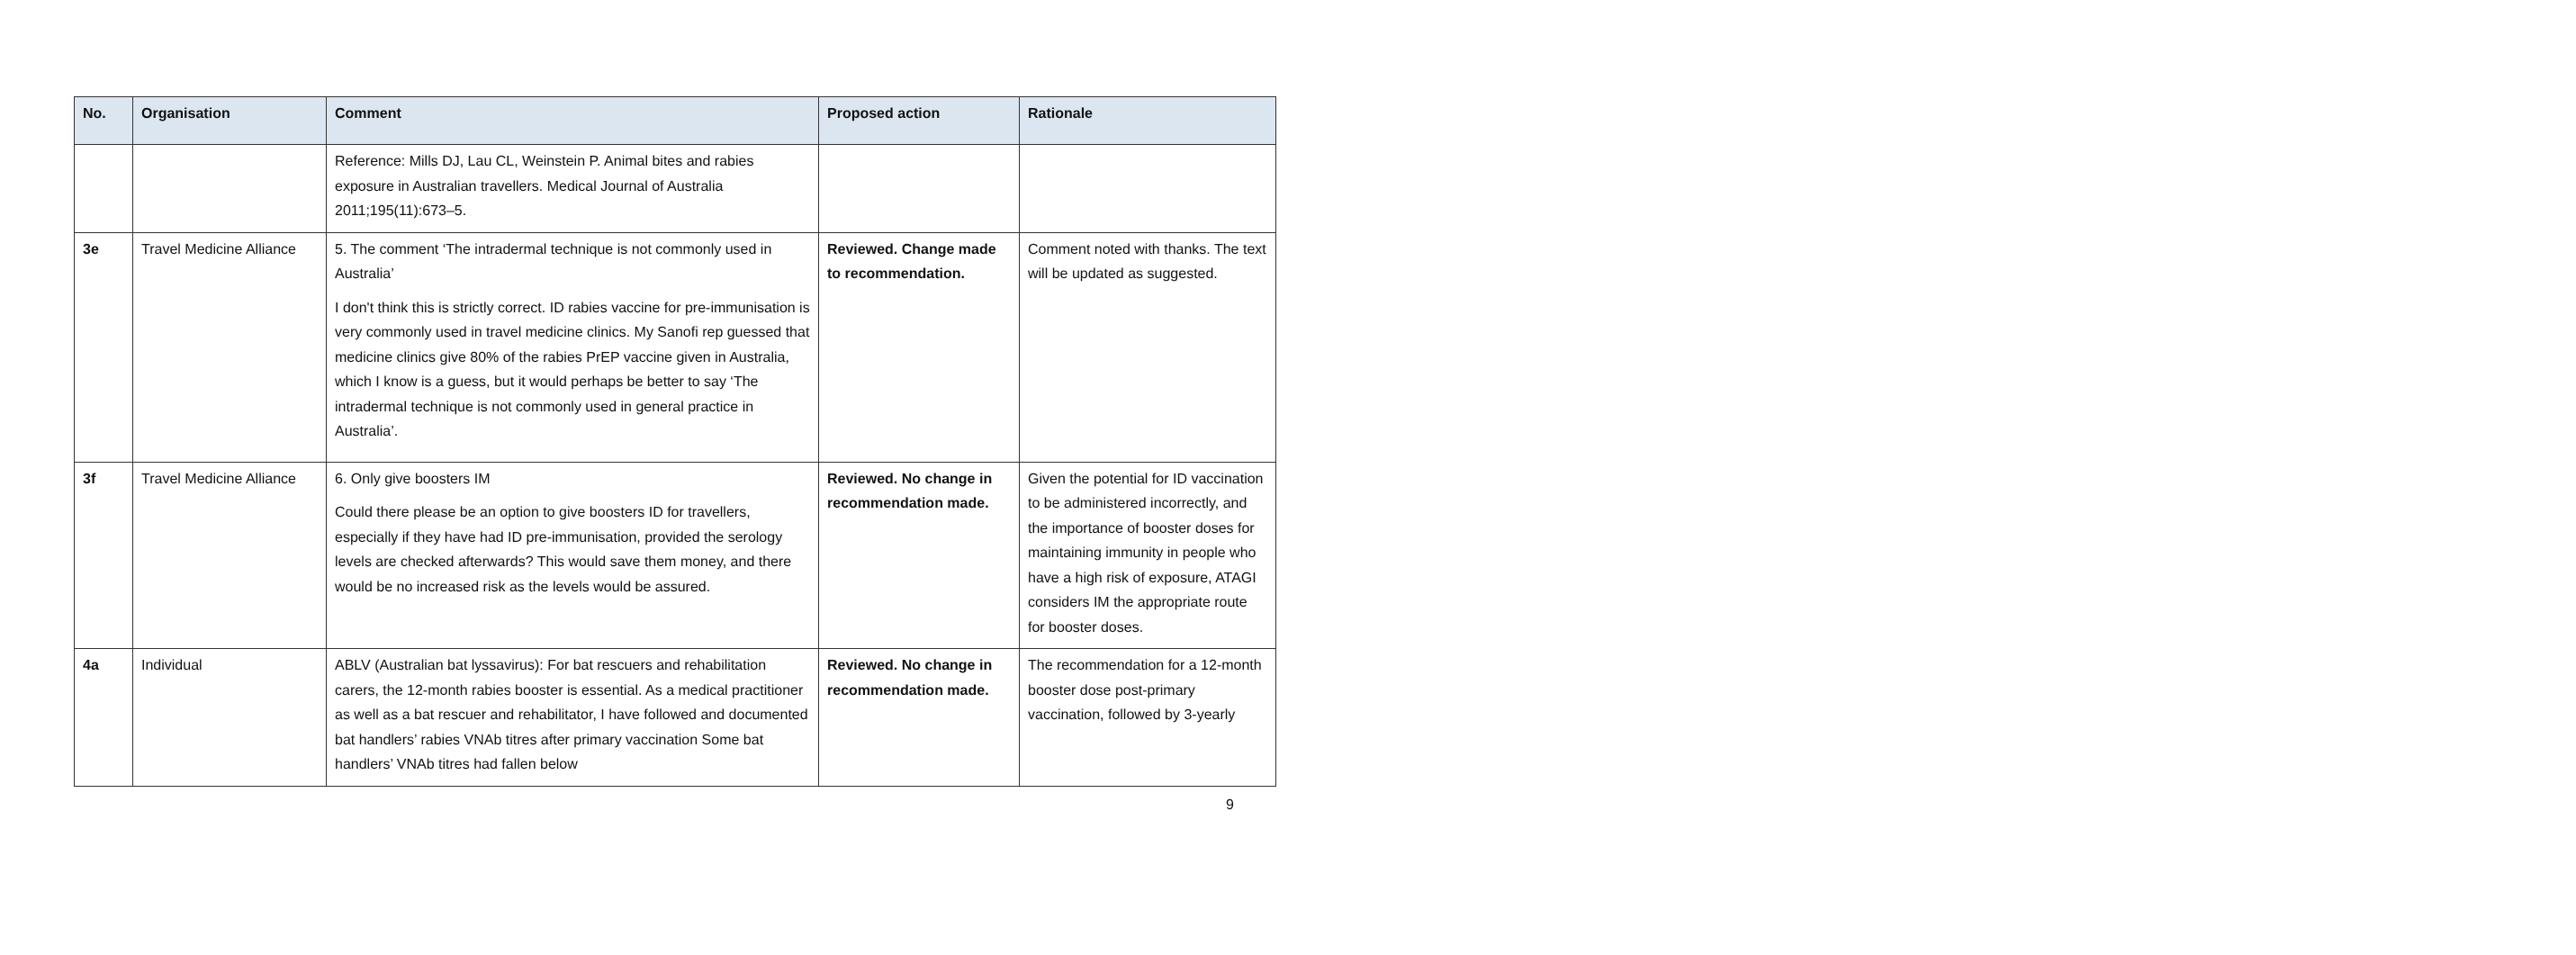| No. | Organisation | Comment | Proposed action | Rationale |
| --- | --- | --- | --- | --- |
| | | Reference: Mills DJ, Lau CL, Weinstein P. Animal bites and rabies exposure in Australian travellers. Medical Journal of Australia 2011;195(11):673–5. | | |
| 3e | Travel Medicine Alliance | 5. The comment ‘The intradermal technique is not commonly used in Australia’ I don't think this is strictly correct. ID rabies vaccine for pre-immunisation is very commonly used in travel medicine clinics. My Sanofi rep guessed that medicine clinics give 80% of the rabies PrEP vaccine given in Australia, which I know is a guess, but it would perhaps be better to say ‘The intradermal technique is not commonly used in general practice in Australia’. | Reviewed. Change made to recommendation. | Comment noted with thanks. The text will be updated as suggested. |
| 3f | Travel Medicine Alliance | 6. Only give boosters IM Could there please be an option to give boosters ID for travellers, especially if they have had ID pre-immunisation, provided the serology levels are checked afterwards? This would save them money, and there would be no increased risk as the levels would be assured. | Reviewed. No change in recommendation made. | Given the potential for ID vaccination to be administered incorrectly, and the importance of booster doses for maintaining immunity in people who have a high risk of exposure, ATAGI considers IM the appropriate route for booster doses. |
| 4a | Individual | ABLV (Australian bat lyssavirus): For bat rescuers and rehabilitation carers, the 12-month rabies booster is essential. As a medical practitioner as well as a bat rescuer and rehabilitator, I have followed and documented bat handlers’ rabies VNAb titres after primary vaccination Some bat handlers’ VNAb titres had fallen below | Reviewed. No change in recommendation made. | The recommendation for a 12-month booster dose post-primary vaccination, followed by 3-yearly |
9